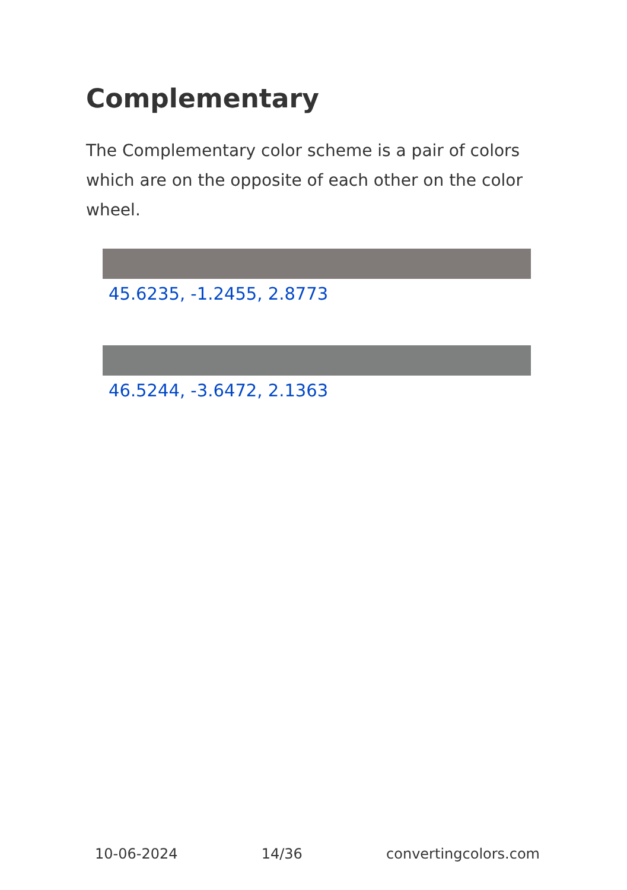Complementary
The Complementary color scheme is a pair of colors which are on the opposite of each other on the color wheel.
45.6235, -1.2455, 2.8773
46.5244, -3.6472, 2.1363
10-06-2024 14/36 convertingcolors.com